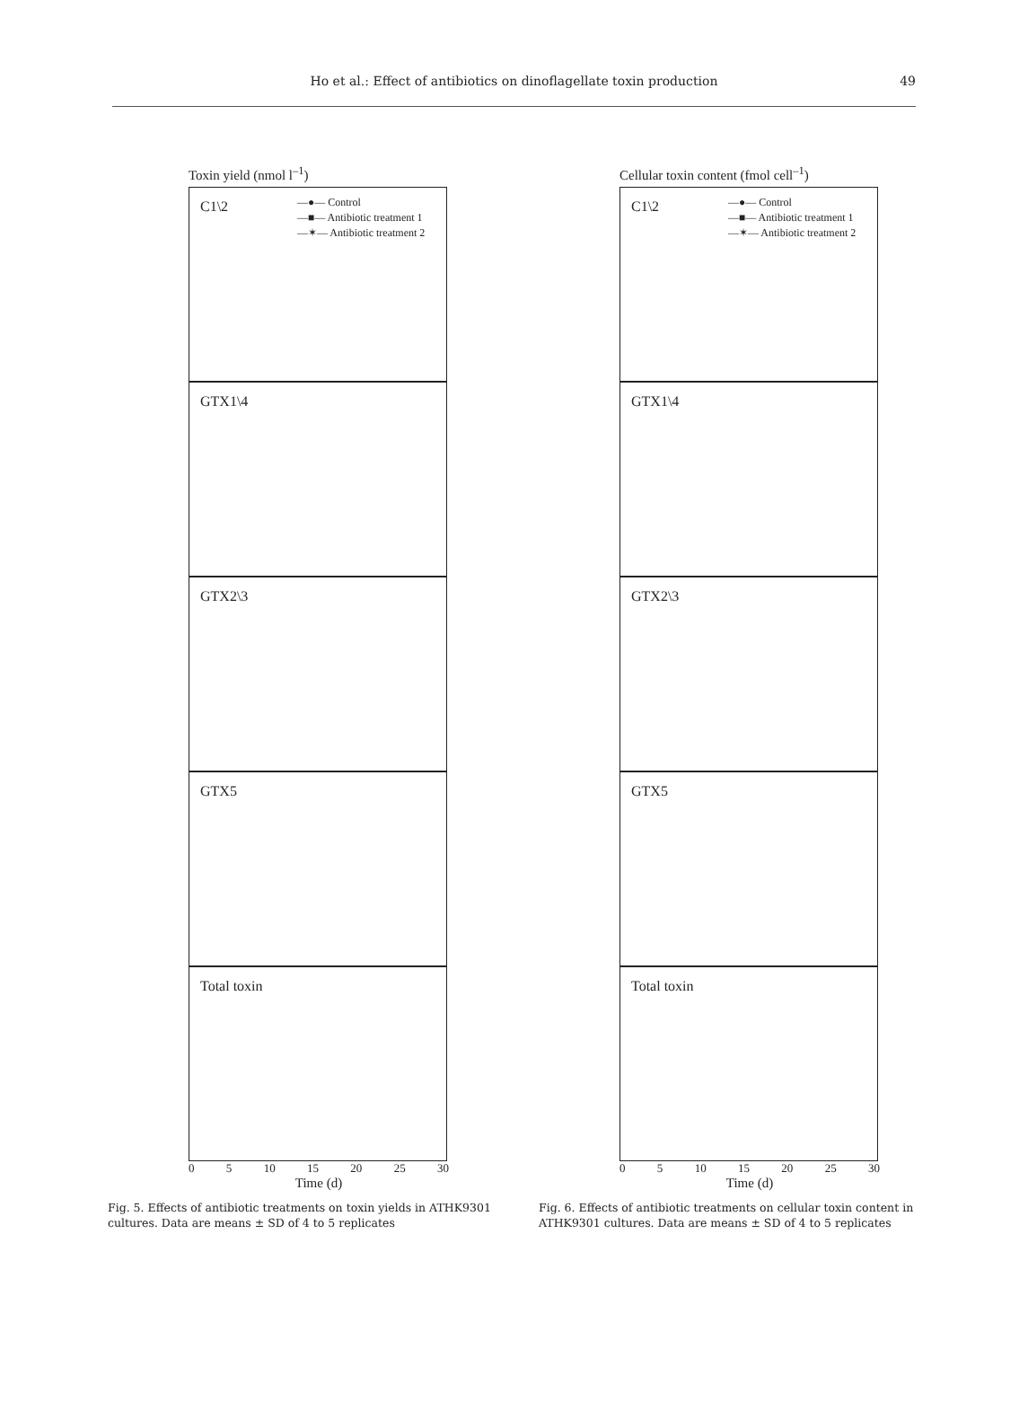Ho et al.: Effect of antibiotics on dinoflagellate toxin production
49
Toxin yield (nmol l<sup>–1</sup>)
C1\2
—●— Control
—■— Antibiotic treatment 1
—✶— Antibiotic treatment 2
GTX1\4
GTX2\3
GTX5
Total toxin
0 5 10 15 20 25 30
Time (d)
Fig. 5. Effects of antibiotic treatments on toxin yields in ATHK9301 cultures. Data are means ± SD of 4 to 5 replicates
Cellular toxin content (fmol cell<sup>–1</sup>)
C1\2
—●— Control
—■— Antibiotic treatment 1
—✶— Antibiotic treatment 2
GTX1\4
GTX2\3
GTX5
Total toxin
0 5 10 15 20 25 30
Time (d)
Fig. 6. Effects of antibiotic treatments on cellular toxin content in ATHK9301 cultures. Data are means ± SD of 4 to 5 replicates